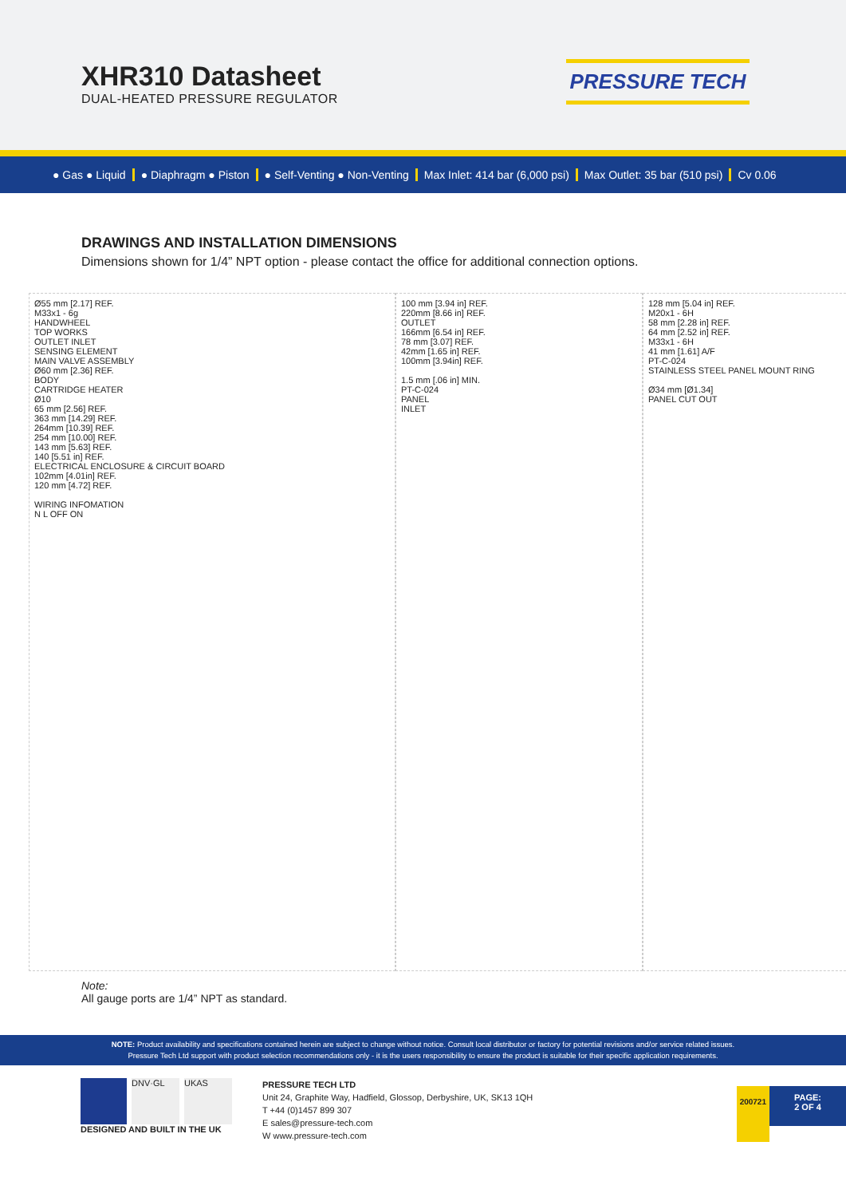XHR310 Datasheet
DUAL-HEATED PRESSURE REGULATOR
PRESSURE TECH
● Gas ● Liquid ● Diaphragm ● Piston ● Self-Venting ● Non-Venting Max Inlet: 414 bar (6,000 psi) Max Outlet: 35 bar (510 psi) Cv 0.06
DRAWINGS AND INSTALLATION DIMENSIONS
Dimensions shown for 1/4” NPT option - please contact the office for additional connection options.
Ø55 mm [2.17] REF.
M33x1 - 6g
HANDWHEEL
TOP WORKS
OUTLET INLET
SENSING ELEMENT
MAIN VALVE ASSEMBLY
Ø60 mm [2.36] REF.
BODY
CARTRIDGE HEATER
Ø10
65 mm [2.56] REF.
363 mm [14.29] REF.
264mm [10.39] REF.
254 mm [10.00] REF.
143 mm [5.63] REF.
140 [5.51 in] REF.
ELECTRICAL ENCLOSURE & CIRCUIT BOARD
102mm [4.01in] REF.
120 mm [4.72] REF.
WIRING INFOMATION
N L OFF ON
100 mm [3.94 in] REF.
220mm [8.66 in] REF.
OUTLET
166mm [6.54 in] REF.
78 mm [3.07] REF.
42mm [1.65 in] REF.
100mm [3.94in] REF.
1.5 mm [.06 in] MIN.
PT-C-024
PANEL
INLET
128 mm [5.04 in] REF.
M20x1 - 6H
58 mm [2.28 in] REF.
64 mm [2.52 in] REF.
M33x1 - 6H
41 mm [1.61] A/F
PT-C-024
STAINLESS STEEL PANEL MOUNT RING
Ø34 mm [Ø1.34]
PANEL CUT OUT
Note:
All gauge ports are 1/4” NPT as standard.
NOTE: Product availability and specifications contained herein are subject to change without notice. Consult local distributor or factory for potential revisions and/or service related issues.
Pressure Tech Ltd support with product selection recommendations only - it is the users responsibility to ensure the product is suitable for their specific application requirements.
DNV·GL UKAS
DESIGNED AND BUILT IN THE UK
PRESSURE TECH LTD
Unit 24, Graphite Way, Hadfield, Glossop, Derbyshire, UK, SK13 1QH
T +44 (0)1457 899 307
E sales@pressure-tech.com
W www.pressure-tech.com
200721
PAGE:
2 OF 4